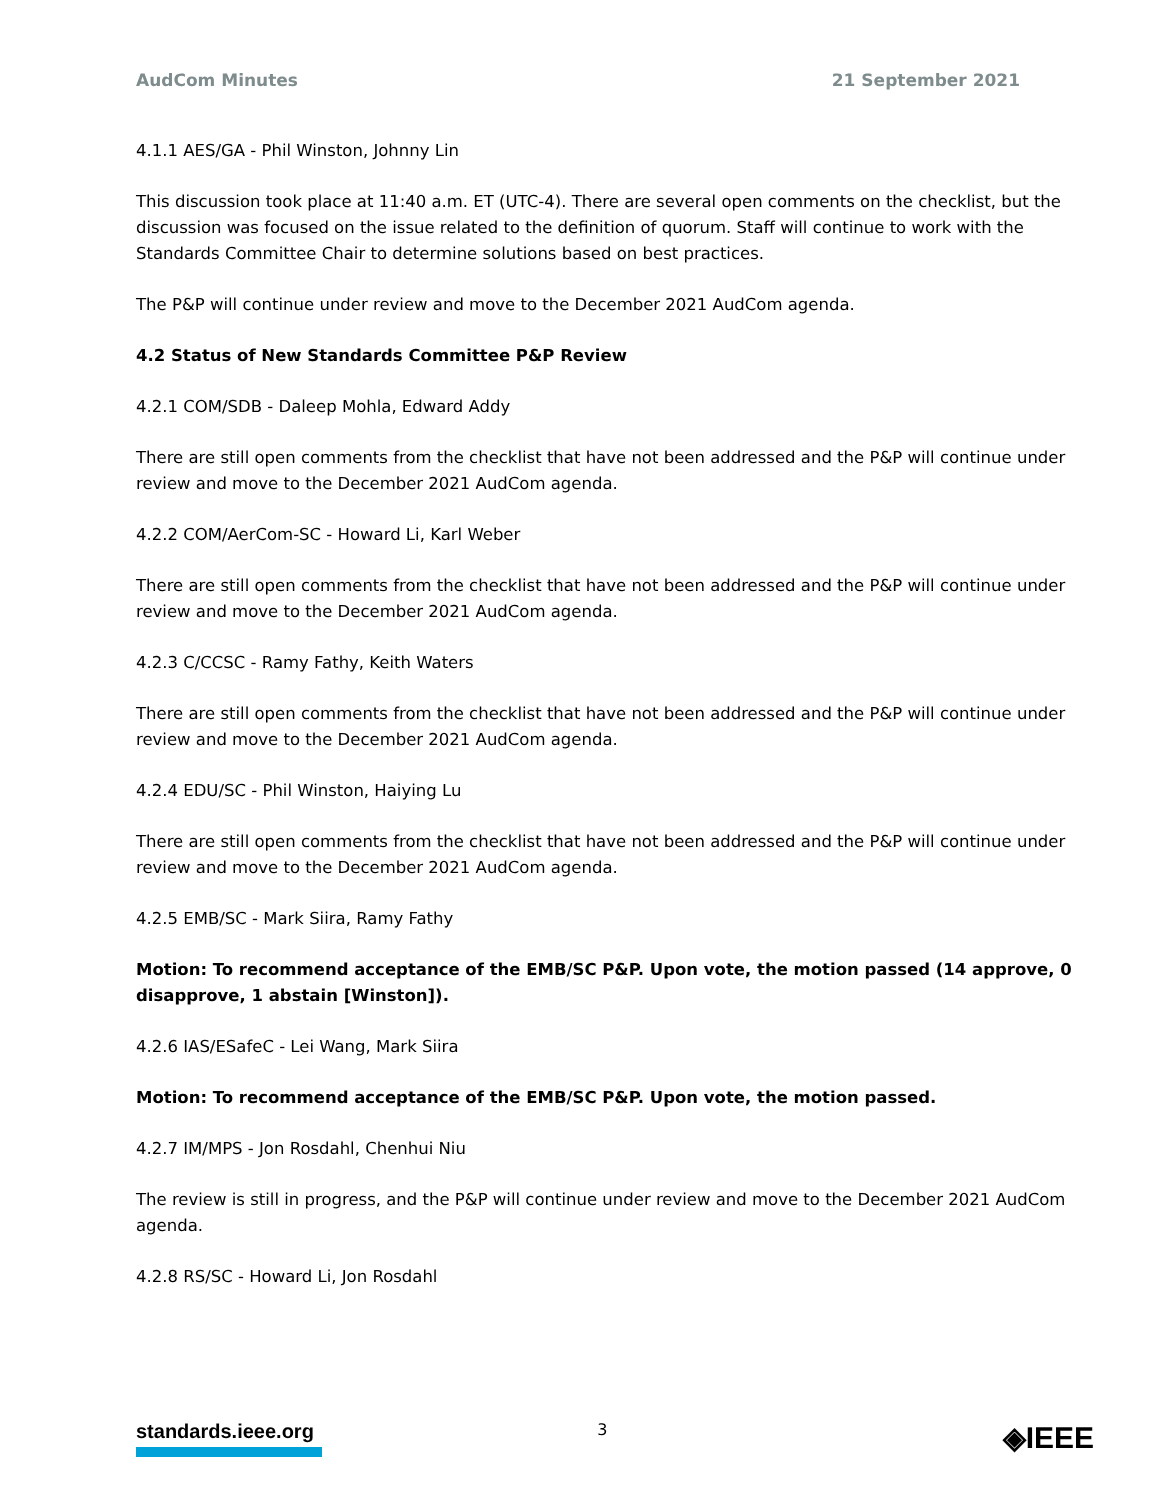AudCom Minutes 21 September 2021
4.1.1 AES/GA - Phil Winston, Johnny Lin
This discussion took place at 11:40 a.m. ET (UTC-4). There are several open comments on the checklist, but the discussion was focused on the issue related to the definition of quorum. Staff will continue to work with the Standards Committee Chair to determine solutions based on best practices.
The P&P will continue under review and move to the December 2021 AudCom agenda.
4.2 Status of New Standards Committee P&P Review
4.2.1 COM/SDB - Daleep Mohla, Edward Addy
There are still open comments from the checklist that have not been addressed and the P&P will continue under review and move to the December 2021 AudCom agenda.
4.2.2 COM/AerCom-SC - Howard Li, Karl Weber
There are still open comments from the checklist that have not been addressed and the P&P will continue under review and move to the December 2021 AudCom agenda.
4.2.3 C/CCSC - Ramy Fathy, Keith Waters
There are still open comments from the checklist that have not been addressed and the P&P will continue under review and move to the December 2021 AudCom agenda.
4.2.4 EDU/SC - Phil Winston, Haiying Lu
There are still open comments from the checklist that have not been addressed and the P&P will continue under review and move to the December 2021 AudCom agenda.
4.2.5 EMB/SC - Mark Siira, Ramy Fathy
Motion: To recommend acceptance of the EMB/SC P&P. Upon vote, the motion passed (14 approve, 0 disapprove, 1 abstain [Winston]).
4.2.6 IAS/ESafeC - Lei Wang, Mark Siira
Motion: To recommend acceptance of the EMB/SC P&P. Upon vote, the motion passed.
4.2.7 IM/MPS - Jon Rosdahl, Chenhui Niu
The review is still in progress, and the P&P will continue under review and move to the December 2021 AudCom agenda.
4.2.8 RS/SC - Howard Li, Jon Rosdahl
standards.ieee.org 3 ◈IEEE